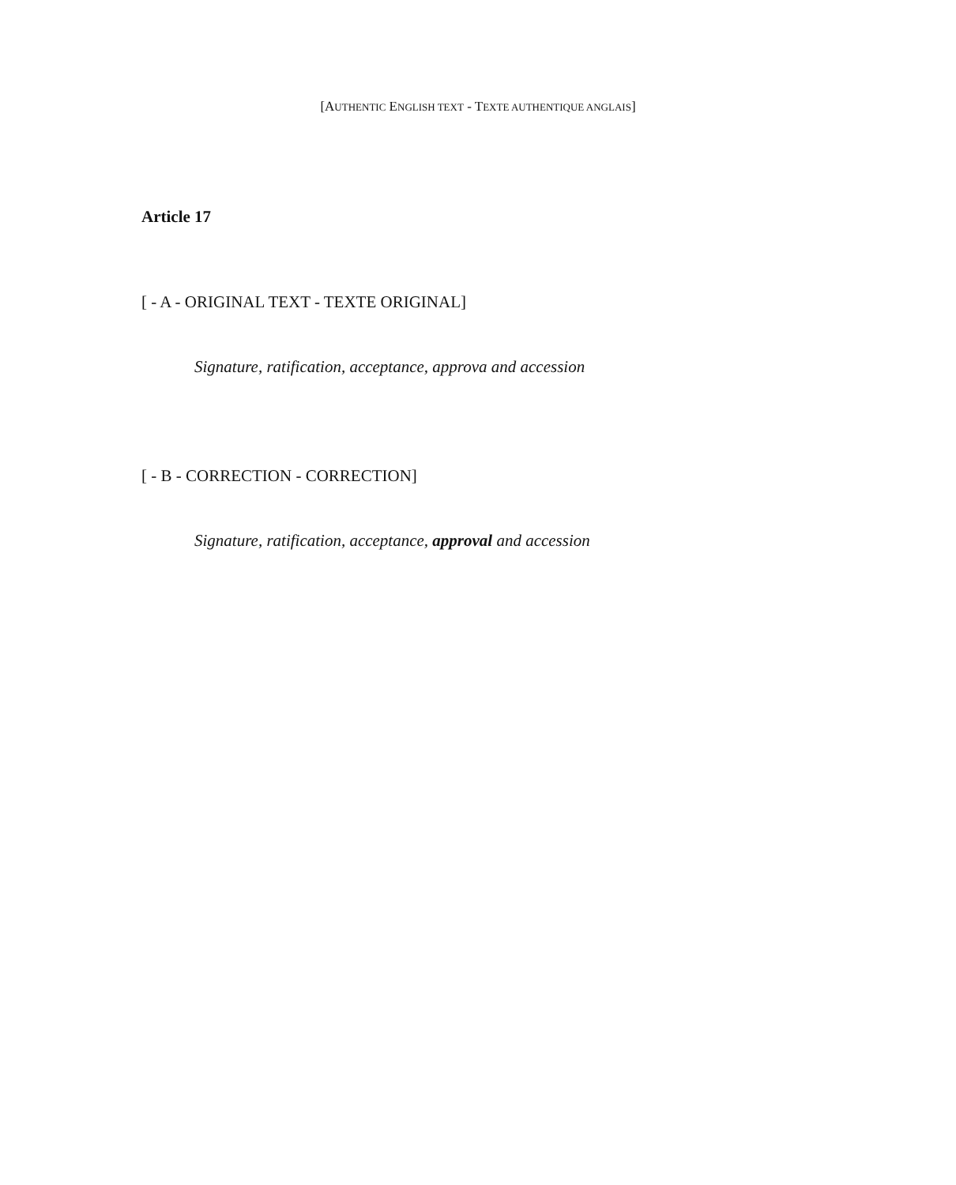[AUTHENTIC ENGLISH TEXT - TEXTE AUTHENTIQUE ANGLAIS]
Article 17
[ - A - ORIGINAL TEXT - TEXTE ORIGINAL]
Signature, ratification, acceptance, approva and accession
[ - B - CORRECTION - CORRECTION]
Signature, ratification, acceptance, approval and accession